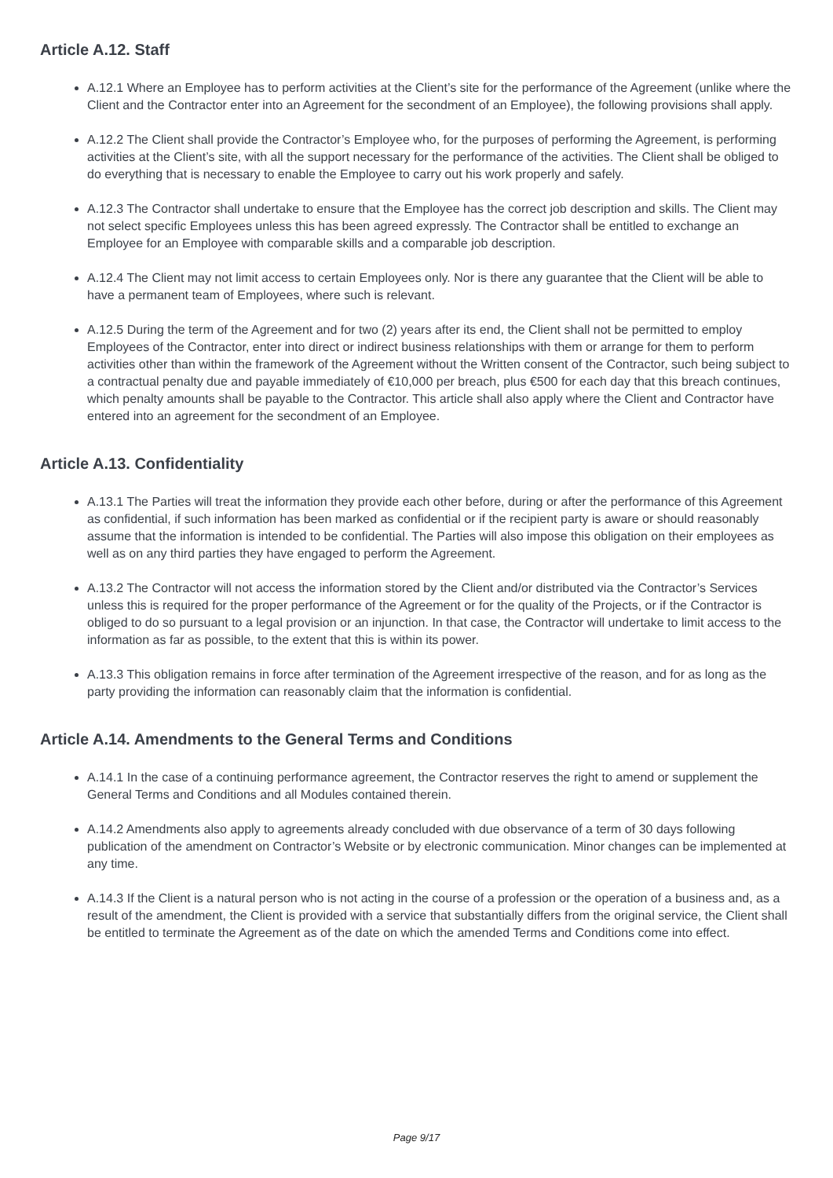Article A.12. Staff
A.12.1 Where an Employee has to perform activities at the Client’s site for the performance of the Agreement (unlike where the Client and the Contractor enter into an Agreement for the secondment of an Employee), the following provisions shall apply.
A.12.2 The Client shall provide the Contractor’s Employee who, for the purposes of performing the Agreement, is performing activities at the Client’s site, with all the support necessary for the performance of the activities. The Client shall be obliged to do everything that is necessary to enable the Employee to carry out his work properly and safely.
A.12.3 The Contractor shall undertake to ensure that the Employee has the correct job description and skills. The Client may not select specific Employees unless this has been agreed expressly. The Contractor shall be entitled to exchange an Employee for an Employee with comparable skills and a comparable job description.
A.12.4 The Client may not limit access to certain Employees only. Nor is there any guarantee that the Client will be able to have a permanent team of Employees, where such is relevant.
A.12.5 During the term of the Agreement and for two (2) years after its end, the Client shall not be permitted to employ Employees of the Contractor, enter into direct or indirect business relationships with them or arrange for them to perform activities other than within the framework of the Agreement without the Written consent of the Contractor, such being subject to a contractual penalty due and payable immediately of €10,000 per breach, plus €500 for each day that this breach continues, which penalty amounts shall be payable to the Contractor. This article shall also apply where the Client and Contractor have entered into an agreement for the secondment of an Employee.
Article A.13. Confidentiality
A.13.1 The Parties will treat the information they provide each other before, during or after the performance of this Agreement as confidential, if such information has been marked as confidential or if the recipient party is aware or should reasonably assume that the information is intended to be confidential. The Parties will also impose this obligation on their employees as well as on any third parties they have engaged to perform the Agreement.
A.13.2 The Contractor will not access the information stored by the Client and/or distributed via the Contractor’s Services unless this is required for the proper performance of the Agreement or for the quality of the Projects, or if the Contractor is obliged to do so pursuant to a legal provision or an injunction. In that case, the Contractor will undertake to limit access to the information as far as possible, to the extent that this is within its power.
A.13.3 This obligation remains in force after termination of the Agreement irrespective of the reason, and for as long as the party providing the information can reasonably claim that the information is confidential.
Article A.14. Amendments to the General Terms and Conditions
A.14.1 In the case of a continuing performance agreement, the Contractor reserves the right to amend or supplement the General Terms and Conditions and all Modules contained therein.
A.14.2 Amendments also apply to agreements already concluded with due observance of a term of 30 days following publication of the amendment on Contractor’s Website or by electronic communication. Minor changes can be implemented at any time.
A.14.3 If the Client is a natural person who is not acting in the course of a profession or the operation of a business and, as a result of the amendment, the Client is provided with a service that substantially differs from the original service, the Client shall be entitled to terminate the Agreement as of the date on which the amended Terms and Conditions come into effect.
Page 9/17